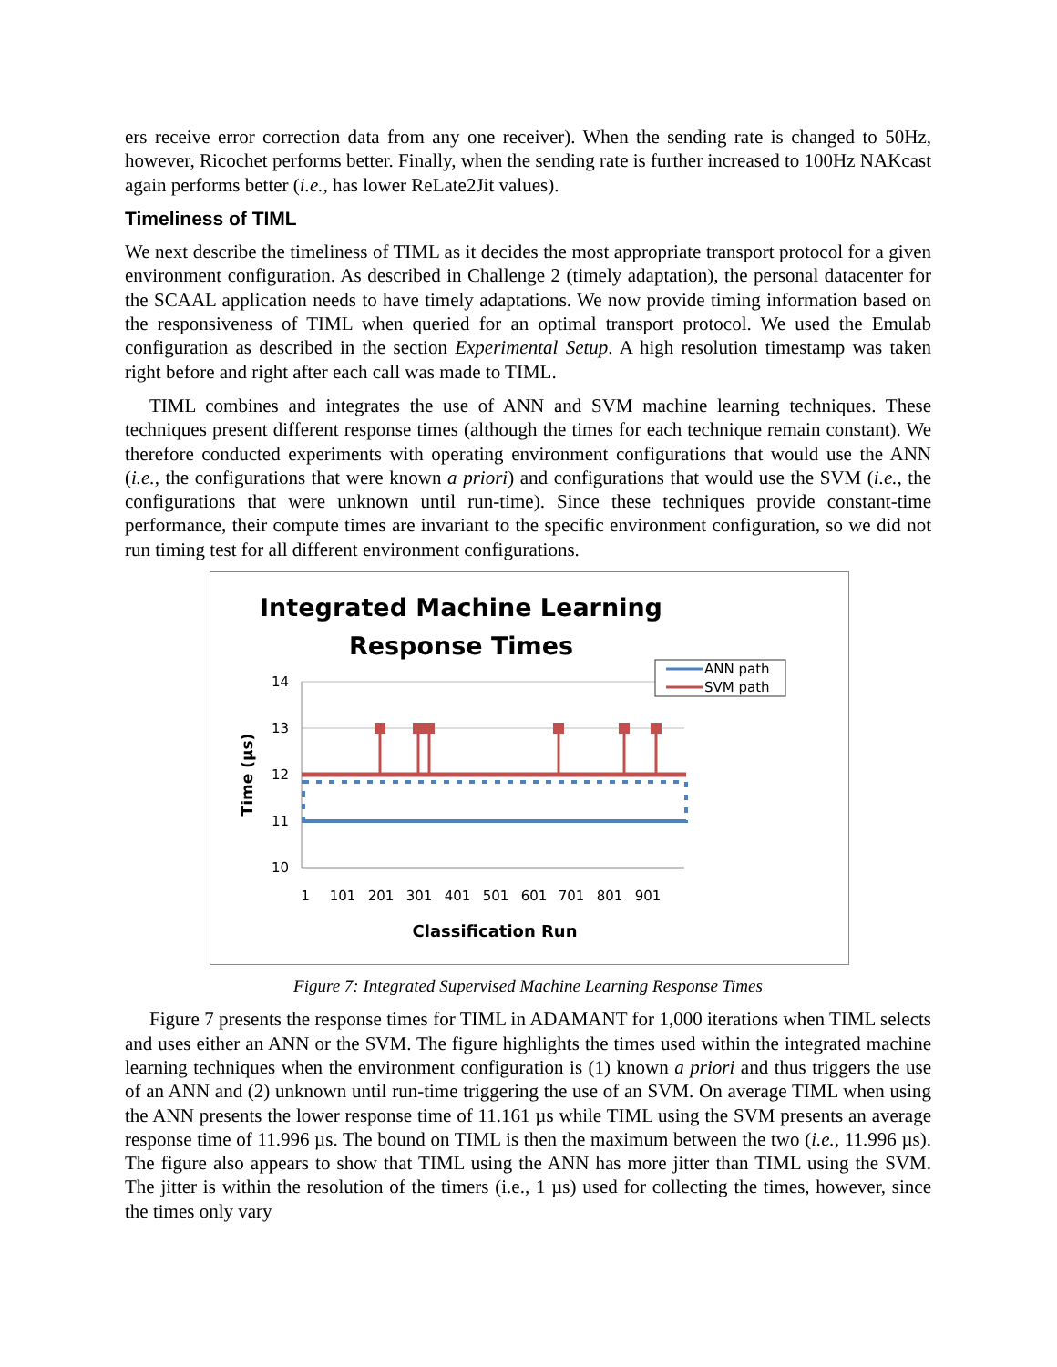ers receive error correction data from any one receiver). When the sending rate is changed to 50Hz, however, Ricochet performs better. Finally, when the sending rate is further increased to 100Hz NAKcast again performs better (i.e., has lower ReLate2Jit values).
Timeliness of TIML
We next describe the timeliness of TIML as it decides the most appropriate transport protocol for a given environment configuration. As described in Challenge 2 (timely adaptation), the personal datacenter for the SCAAL application needs to have timely adaptations. We now provide timing information based on the responsiveness of TIML when queried for an optimal transport protocol. We used the Emulab configuration as described in the section Experimental Setup. A high resolution timestamp was taken right before and right after each call was made to TIML.
TIML combines and integrates the use of ANN and SVM machine learning techniques. These techniques present different response times (although the times for each technique remain constant). We therefore conducted experiments with operating environment configurations that would use the ANN (i.e., the configurations that were known a priori) and configurations that would use the SVM (i.e., the configurations that were unknown until run-time). Since these techniques provide constant-time performance, their compute times are invariant to the specific environment configuration, so we did not run timing test for all different environment configurations.
Integrated Machine Learning
Response Times
14
13
12
11
10
1
101
201
301
401
501
601
701
801
901
Classification Run
Time (µs)
ANN path
SVM path
Figure 7: Integrated Supervised Machine Learning Response Times
Figure 7 presents the response times for TIML in ADAMANT for 1,000 iterations when TIML selects and uses either an ANN or the SVM. The figure highlights the times used within the integrated machine learning techniques when the environment configuration is (1) known a priori and thus triggers the use of an ANN and (2) unknown until run-time triggering the use of an SVM. On average TIML when using the ANN presents the lower response time of 11.161 µs while TIML using the SVM presents an average response time of 11.996 µs. The bound on TIML is then the maximum between the two (i.e., 11.996 µs). The figure also appears to show that TIML using the ANN has more jitter than TIML using the SVM. The jitter is within the resolution of the timers (i.e., 1 µs) used for collecting the times, however, since the times only vary